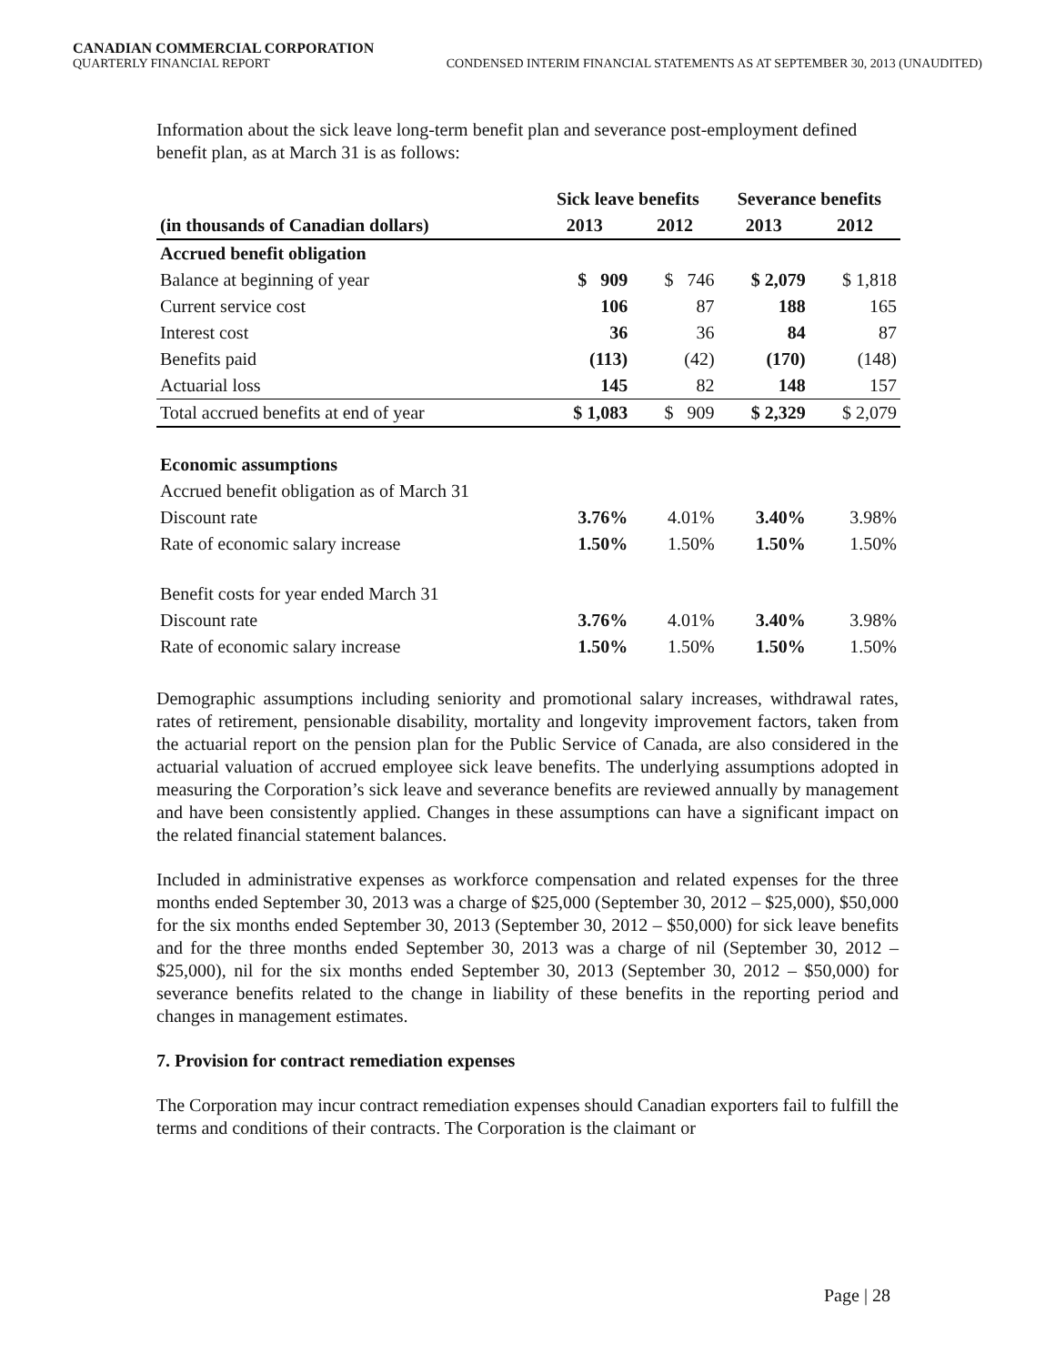CANADIAN COMMERCIAL CORPORATION
QUARTERLY FINANCIAL REPORT CONDENSED INTERIM FINANCIAL STATEMENTS AS AT SEPTEMBER 30, 2013 (UNAUDITED)
Information about the sick leave long-term benefit plan and severance post-employment defined benefit plan, as at March 31 is as follows:
| | Sick leave benefits | | Severance benefits | |
| --- | --- | --- | --- | --- |
| (in thousands of Canadian dollars) | 2013 | 2012 | 2013 | 2012 |
| Accrued benefit obligation | | | | |
| Balance at beginning of year | $ 909 | $ 746 | $ 2,079 | $ 1,818 |
| Current service cost | 106 | 87 | 188 | 165 |
| Interest cost | 36 | 36 | 84 | 87 |
| Benefits paid | (113) | (42) | (170) | (148) |
| Actuarial loss | 145 | 82 | 148 | 157 |
| Total accrued benefits at end of year | $ 1,083 | $ 909 | $ 2,329 | $ 2,079 |
| Economic assumptions | | | | |
| Accrued benefit obligation as of March 31 | | | | |
| Discount rate | 3.76% | 4.01% | 3.40% | 3.98% |
| Rate of economic salary increase | 1.50% | 1.50% | 1.50% | 1.50% |
| Benefit costs for year ended March 31 | | | | |
| Discount rate | 3.76% | 4.01% | 3.40% | 3.98% |
| Rate of economic salary increase | 1.50% | 1.50% | 1.50% | 1.50% |
Demographic assumptions including seniority and promotional salary increases, withdrawal rates, rates of retirement, pensionable disability, mortality and longevity improvement factors, taken from the actuarial report on the pension plan for the Public Service of Canada, are also considered in the actuarial valuation of accrued employee sick leave benefits. The underlying assumptions adopted in measuring the Corporation’s sick leave and severance benefits are reviewed annually by management and have been consistently applied. Changes in these assumptions can have a significant impact on the related financial statement balances.
Included in administrative expenses as workforce compensation and related expenses for the three months ended September 30, 2013 was a charge of $25,000 (September 30, 2012 – $25,000), $50,000 for the six months ended September 30, 2013 (September 30, 2012 – $50,000) for sick leave benefits and for the three months ended September 30, 2013 was a charge of nil (September 30, 2012 – $25,000), nil for the six months ended September 30, 2013 (September 30, 2012 – $50,000) for severance benefits related to the change in liability of these benefits in the reporting period and changes in management estimates.
7. Provision for contract remediation expenses
The Corporation may incur contract remediation expenses should Canadian exporters fail to fulfill the terms and conditions of their contracts. The Corporation is the claimant or
Page | 28